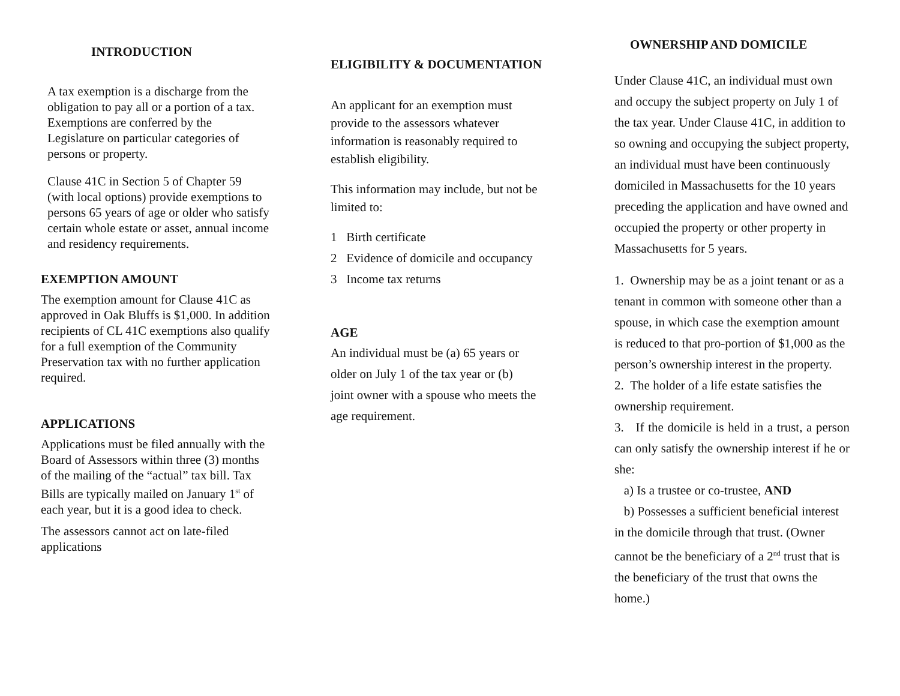INTRODUCTION
A tax exemption is a discharge from the obligation to pay all or a portion of a tax. Exemptions are conferred by the Legislature on particular categories of persons or property.
Clause 41C in Section 5 of Chapter 59 (with local options) provide exemptions to persons 65 years of age or older who satisfy certain whole estate or asset, annual income and residency requirements.
EXEMPTION AMOUNT
The exemption amount for Clause 41C as approved in Oak Bluffs is $1,000. In addition recipients of CL 41C exemptions also qualify for a full exemption of the Community Preservation tax with no further application required.
APPLICATIONS
Applications must be filed annually with the Board of Assessors within three (3) months of the mailing of the “actual” tax bill. Tax Bills are typically mailed on January 1<sup>st</sup> of each year, but it is a good idea to check.
The assessors cannot act on late-filed applications
ELIGIBILITY & DOCUMENTATION
An applicant for an exemption must provide to the assessors whatever information is reasonably required to establish eligibility.
This information may include, but not be limited to:
1 Birth certificate
2 Evidence of domicile and occupancy
3 Income tax returns
AGE
An individual must be (a) 65 years or older on July 1 of the tax year or (b) joint owner with a spouse who meets the age requirement.
OWNERSHIP AND DOMICILE
Under Clause 41C, an individual must own and occupy the subject property on July 1 of the tax year. Under Clause 41C, in addition to so owning and occupying the subject property, an individual must have been continuously domiciled in Massachusetts for the 10 years preceding the application and have owned and occupied the property or other property in Massachusetts for 5 years.
1. Ownership may be as a joint tenant or as a tenant in common with someone other than a spouse, in which case the exemption amount is reduced to that pro-portion of $1,000 as the person’s ownership interest in the property.
2. The holder of a life estate satisfies the ownership requirement.
3. If the domicile is held in a trust, a person can only satisfy the ownership interest if he or she:
a) Is a trustee or co-trustee, AND
b) Possesses a sufficient beneficial interest in the domicile through that trust. (Owner cannot be the beneficiary of a 2<sup>nd</sup> trust that is the beneficiary of the trust that owns the home.)